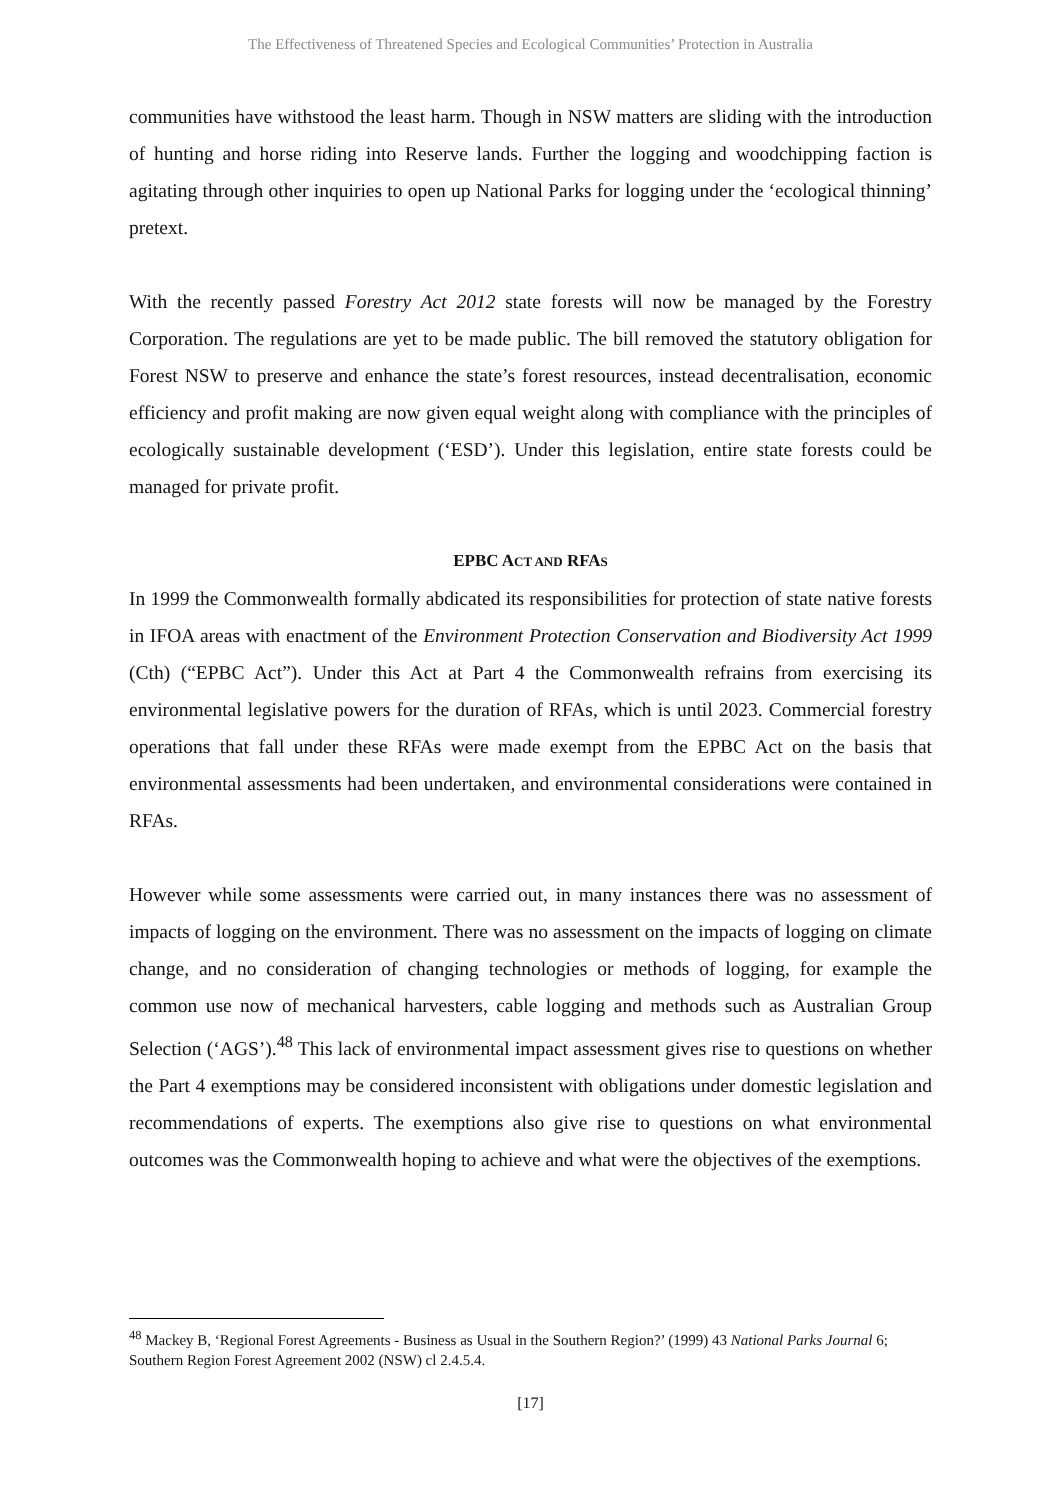The Effectiveness of Threatened Species and Ecological Communities’ Protection in Australia
communities have withstood the least harm. Though in NSW matters are sliding with the introduction of hunting and horse riding into Reserve lands. Further the logging and woodchipping faction is agitating through other inquiries to open up National Parks for logging under the ‘ecological thinning’ pretext.
With the recently passed Forestry Act 2012 state forests will now be managed by the Forestry Corporation. The regulations are yet to be made public. The bill removed the statutory obligation for Forest NSW to preserve and enhance the state’s forest resources, instead decentralisation, economic efficiency and profit making are now given equal weight along with compliance with the principles of ecologically sustainable development (‘ESD’). Under this legislation, entire state forests could be managed for private profit.
EPBC ACT AND RFAS
In 1999 the Commonwealth formally abdicated its responsibilities for protection of state native forests in IFOA areas with enactment of the Environment Protection Conservation and Biodiversity Act 1999 (Cth) (“EPBC Act”). Under this Act at Part 4 the Commonwealth refrains from exercising its environmental legislative powers for the duration of RFAs, which is until 2023. Commercial forestry operations that fall under these RFAs were made exempt from the EPBC Act on the basis that environmental assessments had been undertaken, and environmental considerations were contained in RFAs.
However while some assessments were carried out, in many instances there was no assessment of impacts of logging on the environment. There was no assessment on the impacts of logging on climate change, and no consideration of changing technologies or methods of logging, for example the common use now of mechanical harvesters, cable logging and methods such as Australian Group Selection (‘AGS’).<sup>48</sup> This lack of environmental impact assessment gives rise to questions on whether the Part 4 exemptions may be considered inconsistent with obligations under domestic legislation and recommendations of experts. The exemptions also give rise to questions on what environmental outcomes was the Commonwealth hoping to achieve and what were the objectives of the exemptions.
<sup>48</sup> Mackey B, ‘Regional Forest Agreements - Business as Usual in the Southern Region?’ (1999) 43 National Parks Journal 6; Southern Region Forest Agreement 2002 (NSW) cl 2.4.5.4.
[17]